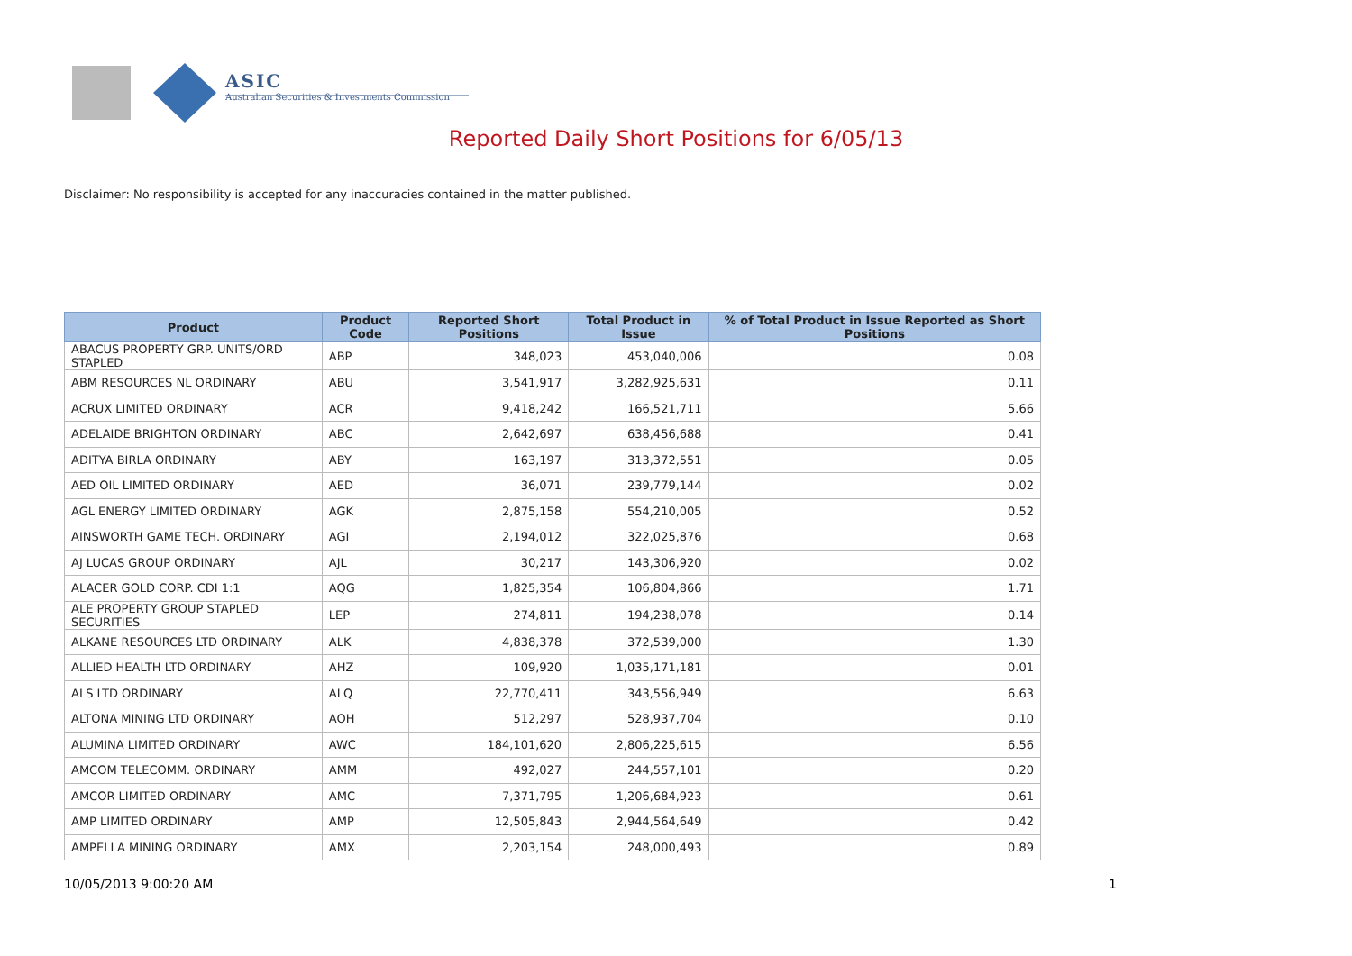ASIC
Australian Securities & Investments Commission
Reported Daily Short Positions for 6/05/13
Disclaimer: No responsibility is accepted for any inaccuracies contained in the matter published.
| Product | Product Code | Reported Short Positions | Total Product in Issue | % of Total Product in Issue Reported as Short Positions |
| --- | --- | --- | --- | --- |
| ABACUS PROPERTY GRP. UNITS/ORD STAPLED | ABP | 348,023 | 453,040,006 | 0.08 |
| ABM RESOURCES NL ORDINARY | ABU | 3,541,917 | 3,282,925,631 | 0.11 |
| ACRUX LIMITED ORDINARY | ACR | 9,418,242 | 166,521,711 | 5.66 |
| ADELAIDE BRIGHTON ORDINARY | ABC | 2,642,697 | 638,456,688 | 0.41 |
| ADITYA BIRLA ORDINARY | ABY | 163,197 | 313,372,551 | 0.05 |
| AED OIL LIMITED ORDINARY | AED | 36,071 | 239,779,144 | 0.02 |
| AGL ENERGY LIMITED ORDINARY | AGK | 2,875,158 | 554,210,005 | 0.52 |
| AINSWORTH GAME TECH. ORDINARY | AGI | 2,194,012 | 322,025,876 | 0.68 |
| AJ LUCAS GROUP ORDINARY | AJL | 30,217 | 143,306,920 | 0.02 |
| ALACER GOLD CORP. CDI 1:1 | AQG | 1,825,354 | 106,804,866 | 1.71 |
| ALE PROPERTY GROUP STAPLED SECURITIES | LEP | 274,811 | 194,238,078 | 0.14 |
| ALKANE RESOURCES LTD ORDINARY | ALK | 4,838,378 | 372,539,000 | 1.30 |
| ALLIED HEALTH LTD ORDINARY | AHZ | 109,920 | 1,035,171,181 | 0.01 |
| ALS LTD ORDINARY | ALQ | 22,770,411 | 343,556,949 | 6.63 |
| ALTONA MINING LTD ORDINARY | AOH | 512,297 | 528,937,704 | 0.10 |
| ALUMINA LIMITED ORDINARY | AWC | 184,101,620 | 2,806,225,615 | 6.56 |
| AMCOM TELECOMM. ORDINARY | AMM | 492,027 | 244,557,101 | 0.20 |
| AMCOR LIMITED ORDINARY | AMC | 7,371,795 | 1,206,684,923 | 0.61 |
| AMP LIMITED ORDINARY | AMP | 12,505,843 | 2,944,564,649 | 0.42 |
| AMPELLA MINING ORDINARY | AMX | 2,203,154 | 248,000,493 | 0.89 |
10/05/2013 9:00:20 AM 1